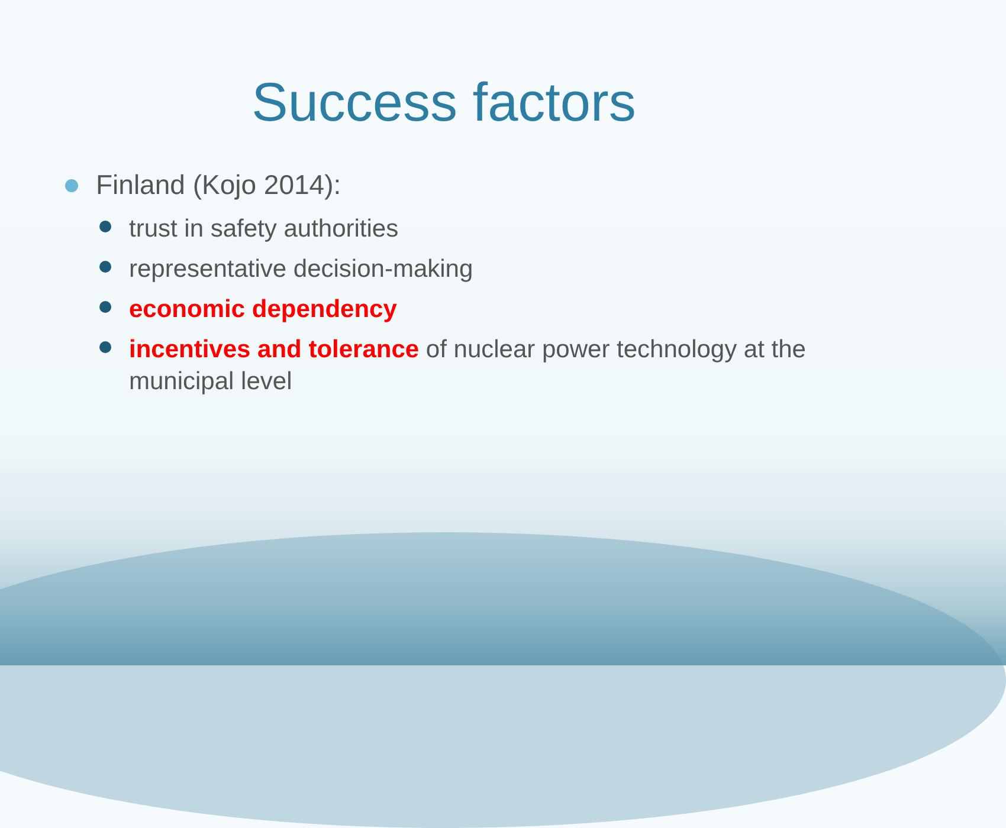Success factors
Finland (Kojo 2014):
trust in safety authorities
representative decision-making
economic dependency
incentives and tolerance of nuclear power technology at the municipal level